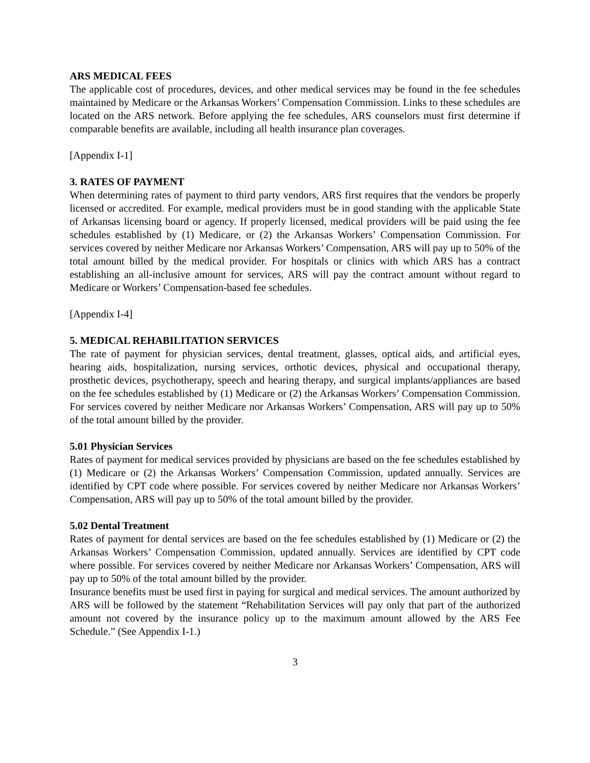ARS MEDICAL FEES
The applicable cost of procedures, devices, and other medical services may be found in the fee schedules maintained by Medicare or the Arkansas Workers’ Compensation Commission. Links to these schedules are located on the ARS network. Before applying the fee schedules, ARS counselors must first determine if comparable benefits are available, including all health insurance plan coverages.
[Appendix I-1]
3. RATES OF PAYMENT
When determining rates of payment to third party vendors, ARS first requires that the vendors be properly licensed or accredited. For example, medical providers must be in good standing with the applicable State of Arkansas licensing board or agency. If properly licensed, medical providers will be paid using the fee schedules established by (1) Medicare, or (2) the Arkansas Workers’ Compensation Commission. For services covered by neither Medicare nor Arkansas Workers’ Compensation, ARS will pay up to 50% of the total amount billed by the medical provider. For hospitals or clinics with which ARS has a contract establishing an all-inclusive amount for services, ARS will pay the contract amount without regard to Medicare or Workers’ Compensation-based fee schedules.
[Appendix I-4]
5. MEDICAL REHABILITATION SERVICES
The rate of payment for physician services, dental treatment, glasses, optical aids, and artificial eyes, hearing aids, hospitalization, nursing services, orthotic devices, physical and occupational therapy, prosthetic devices, psychotherapy, speech and hearing therapy, and surgical implants/appliances are based on the fee schedules established by (1) Medicare or (2) the Arkansas Workers’ Compensation Commission. For services covered by neither Medicare nor Arkansas Workers’ Compensation, ARS will pay up to 50% of the total amount billed by the provider.
5.01 Physician Services
Rates of payment for medical services provided by physicians are based on the fee schedules established by (1) Medicare or (2) the Arkansas Workers’ Compensation Commission, updated annually. Services are identified by CPT code where possible. For services covered by neither Medicare nor Arkansas Workers’ Compensation, ARS will pay up to 50% of the total amount billed by the provider.
5.02 Dental Treatment
Rates of payment for dental services are based on the fee schedules established by (1) Medicare or (2) the Arkansas Workers’ Compensation Commission, updated annually. Services are identified by CPT code where possible. For services covered by neither Medicare nor Arkansas Workers’ Compensation, ARS will pay up to 50% of the total amount billed by the provider.
Insurance benefits must be used first in paying for surgical and medical services. The amount authorized by ARS will be followed by the statement “Rehabilitation Services will pay only that part of the authorized amount not covered by the insurance policy up to the maximum amount allowed by the ARS Fee Schedule.” (See Appendix I-1.)
3